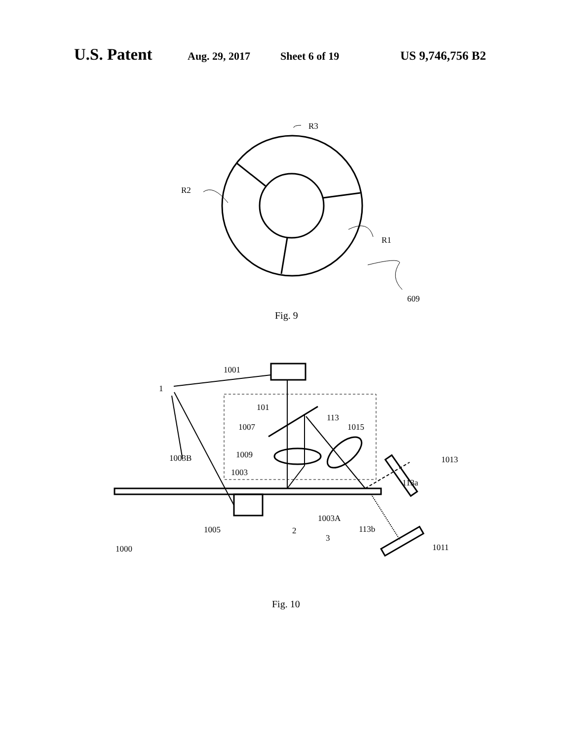U.S. Patent Aug. 29, 2017 Sheet 6 of 19 US 9,746,756 B2
R3
R2
R1
609
Fig. 9
1001
1
101
113
1007
1015
1009
1003B
1013
1003
113a
1003A
1005
2
113b
3
1000
1011
Fig. 10